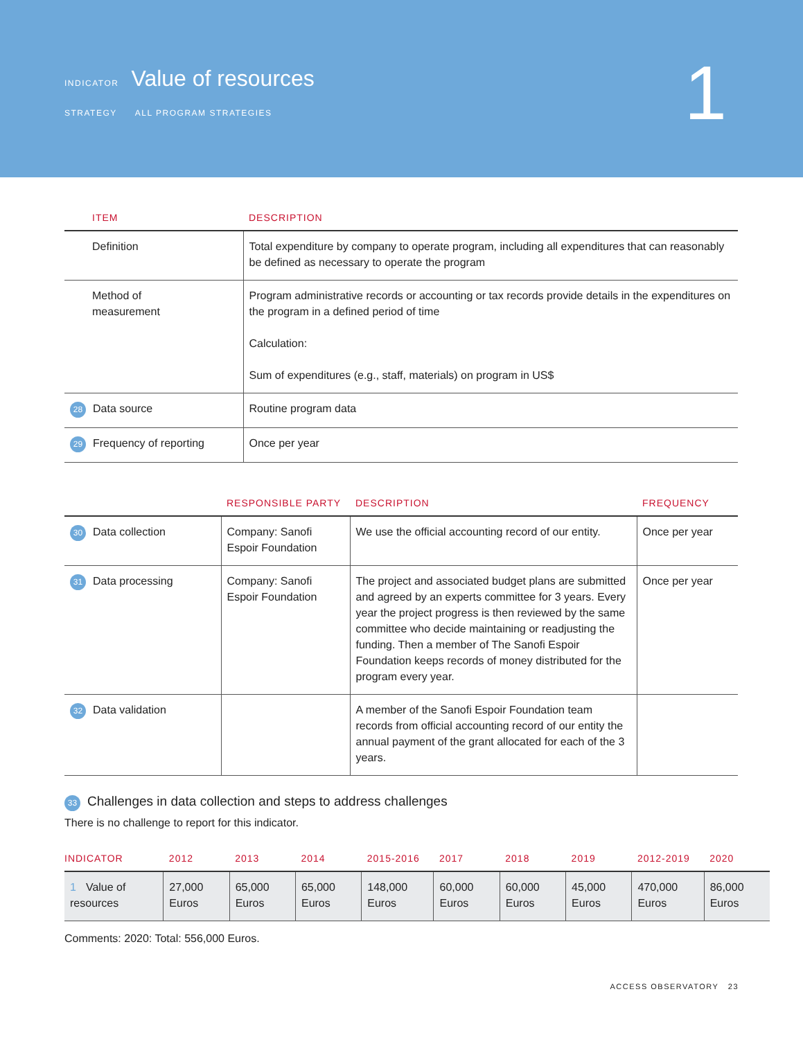INDICATOR Value of resources
STRATEGY ALL PROGRAM STRATEGIES
1
| ITEM | DESCRIPTION |
| --- | --- |
| Definition | Total expenditure by company to operate program, including all expenditures that can reasonably be defined as necessary to operate the program |
| Method of measurement | Program administrative records or accounting or tax records provide details in the expenditures on the program in a defined period of time Calculation: Sum of expenditures (e.g., staff, materials) on program in US$ |
| 28 Data source | Routine program data |
| 29 Frequency of reporting | Once per year |
| | RESPONSIBLE PARTY | DESCRIPTION | FREQUENCY |
| --- | --- | --- | --- |
| 30 Data collection | Company: Sanofi Espoir Foundation | We use the official accounting record of our entity. | Once per year |
| 31 Data processing | Company: Sanofi Espoir Foundation | The project and associated budget plans are submitted and agreed by an experts committee for 3 years. Every year the project progress is then reviewed by the same committee who decide maintaining or readjusting the funding. Then a member of The Sanofi Espoir Foundation keeps records of money distributed for the program every year. | Once per year |
| 32 Data validation | | A member of the Sanofi Espoir Foundation team records from official accounting record of our entity the annual payment of the grant allocated for each of the 3 years. | |
33 Challenges in data collection and steps to address challenges
There is no challenge to report for this indicator.
| INDICATOR | 2012 | 2013 | 2014 | 2015-2016 | 2017 | 2018 | 2019 | 2012-2019 | 2020 |
| --- | --- | --- | --- | --- | --- | --- | --- | --- | --- |
| 1 Value of resources | 27,000 Euros | 65,000 Euros | 65,000 Euros | 148,000 Euros | 60,000 Euros | 60,000 Euros | 45,000 Euros | 470,000 Euros | 86,000 Euros |
Comments: 2020: Total: 556,000 Euros.
ACCESS OBSERVATORY 23